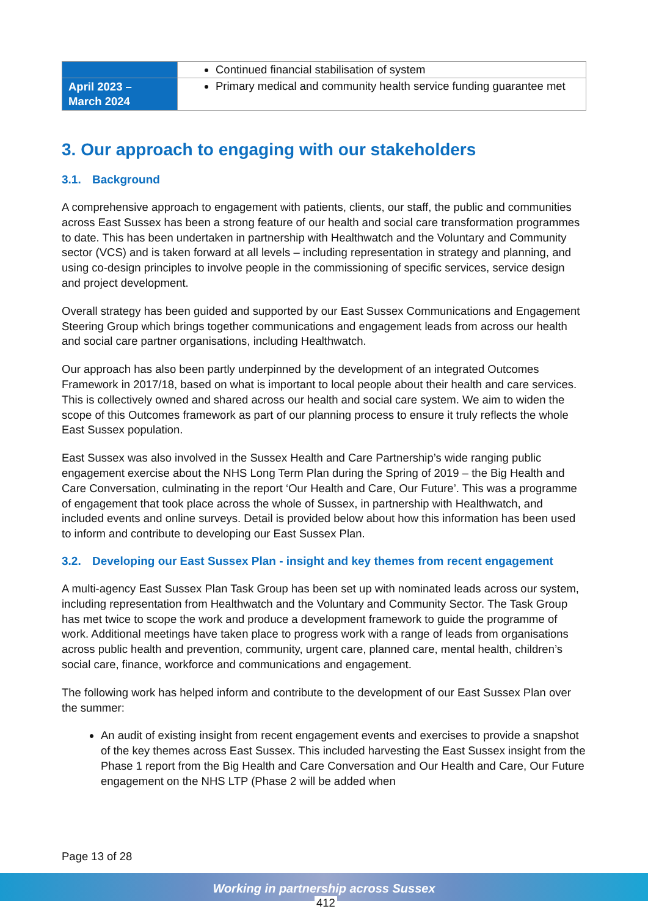| | Continued financial stabilisation of system |
| April 2023 – March 2024 | Primary medical and community health service funding guarantee met |
3. Our approach to engaging with our stakeholders
3.1. Background
A comprehensive approach to engagement with patients, clients, our staff, the public and communities across East Sussex has been a strong feature of our health and social care transformation programmes to date. This has been undertaken in partnership with Healthwatch and the Voluntary and Community sector (VCS) and is taken forward at all levels – including representation in strategy and planning, and using co-design principles to involve people in the commissioning of specific services, service design and project development.
Overall strategy has been guided and supported by our East Sussex Communications and Engagement Steering Group which brings together communications and engagement leads from across our health and social care partner organisations, including Healthwatch.
Our approach has also been partly underpinned by the development of an integrated Outcomes Framework in 2017/18, based on what is important to local people about their health and care services. This is collectively owned and shared across our health and social care system. We aim to widen the scope of this Outcomes framework as part of our planning process to ensure it truly reflects the whole East Sussex population.
East Sussex was also involved in the Sussex Health and Care Partnership’s wide ranging public engagement exercise about the NHS Long Term Plan during the Spring of 2019 – the Big Health and Care Conversation, culminating in the report ‘Our Health and Care, Our Future’. This was a programme of engagement that took place across the whole of Sussex, in partnership with Healthwatch, and included events and online surveys. Detail is provided below about how this information has been used to inform and contribute to developing our East Sussex Plan.
3.2. Developing our East Sussex Plan - insight and key themes from recent engagement
A multi-agency East Sussex Plan Task Group has been set up with nominated leads across our system, including representation from Healthwatch and the Voluntary and Community Sector. The Task Group has met twice to scope the work and produce a development framework to guide the programme of work. Additional meetings have taken place to progress work with a range of leads from organisations across public health and prevention, community, urgent care, planned care, mental health, children’s social care, finance, workforce and communications and engagement.
The following work has helped inform and contribute to the development of our East Sussex Plan over the summer:
An audit of existing insight from recent engagement events and exercises to provide a snapshot of the key themes across East Sussex. This included harvesting the East Sussex insight from the Phase 1 report from the Big Health and Care Conversation and Our Health and Care, Our Future engagement on the NHS LTP (Phase 2 will be added when
Page 13 of 28
Working in partnership across Sussex
412